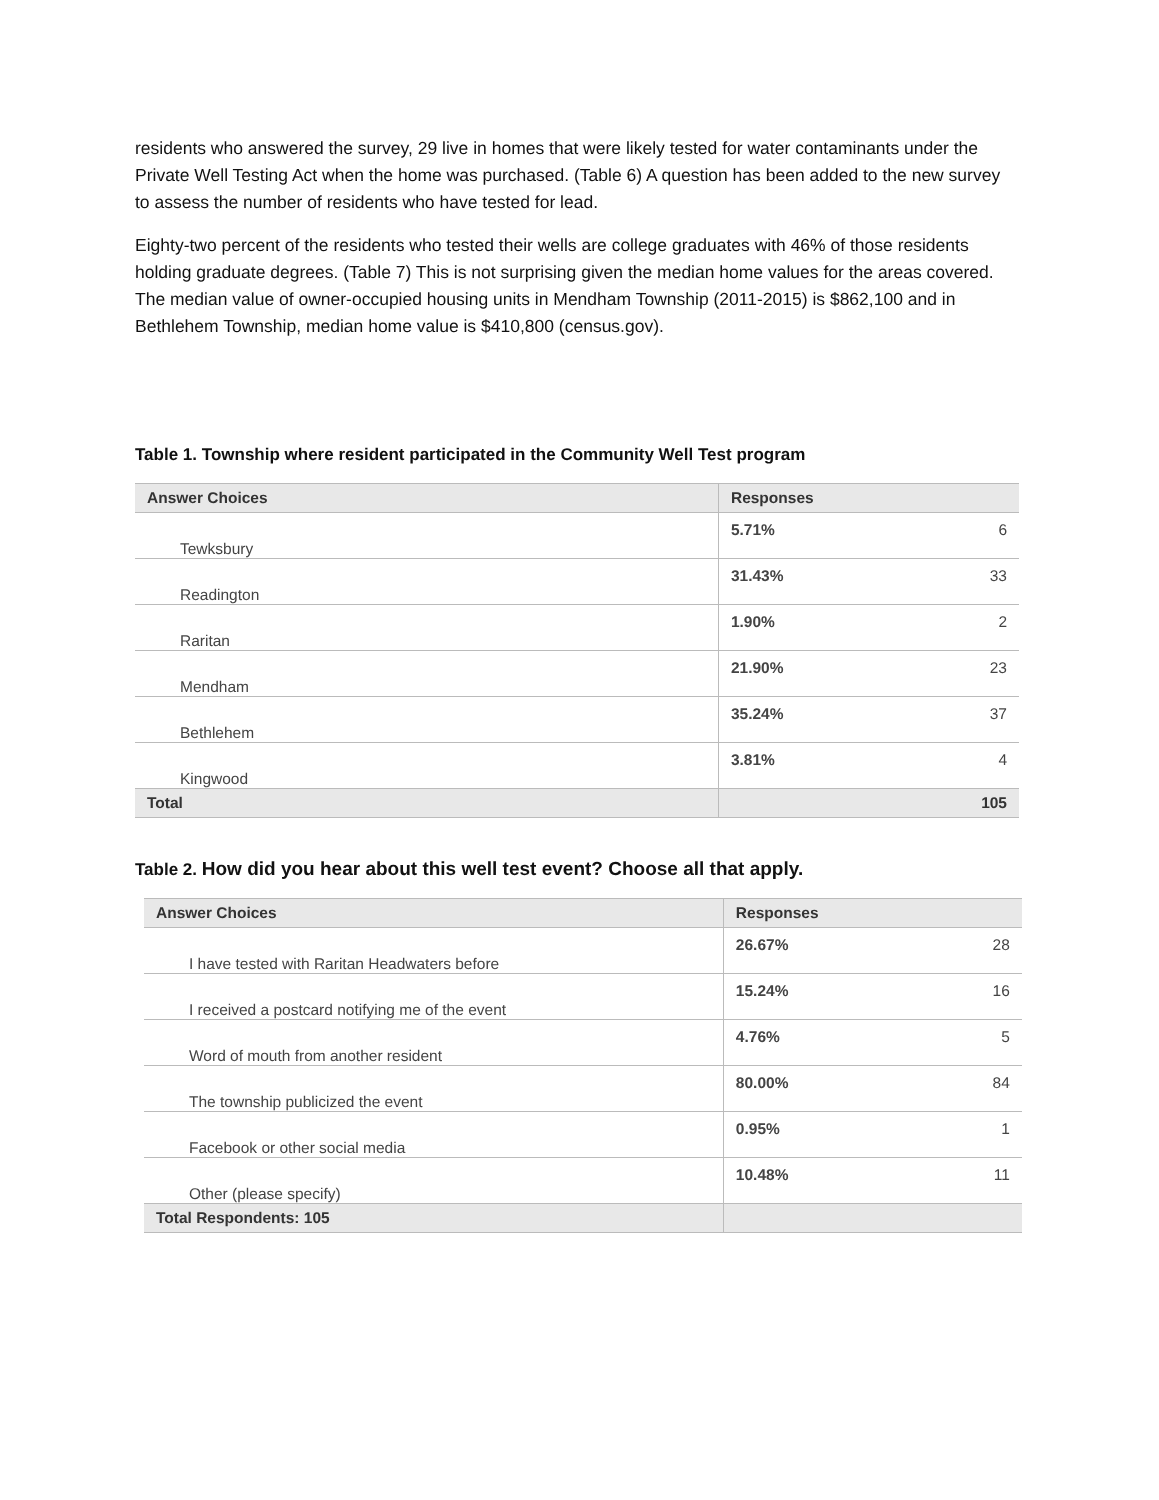residents who answered the survey, 29 live in homes that were likely tested for water contaminants under the Private Well Testing Act when the home was purchased. (Table 6) A question has been added to the new survey to assess the number of residents who have tested for lead.
Eighty-two percent of the residents who tested their wells are college graduates with 46% of those residents holding graduate degrees. (Table 7) This is not surprising given the median home values for the areas covered. The median value of owner-occupied housing units in Mendham Township (2011-2015) is $862,100 and in Bethlehem Township, median home value is $410,800 (census.gov).
Table 1. Township where resident participated in the Community Well Test program
| Answer Choices | Responses | |
| --- | --- | --- |
| Tewksbury | 5.71% | 6 |
| Readington | 31.43% | 33 |
| Raritan | 1.90% | 2 |
| Mendham | 21.90% | 23 |
| Bethlehem | 35.24% | 37 |
| Kingwood | 3.81% | 4 |
| Total | | 105 |
Table 2. How did you hear about this well test event? Choose all that apply.
| Answer Choices | Responses | |
| --- | --- | --- |
| I have tested with Raritan Headwaters before | 26.67% | 28 |
| I received a postcard notifying me of the event | 15.24% | 16 |
| Word of mouth from another resident | 4.76% | 5 |
| The township publicized the event | 80.00% | 84 |
| Facebook or other social media | 0.95% | 1 |
| Other (please specify) | 10.48% | 11 |
| Total Respondents: 105 | | |